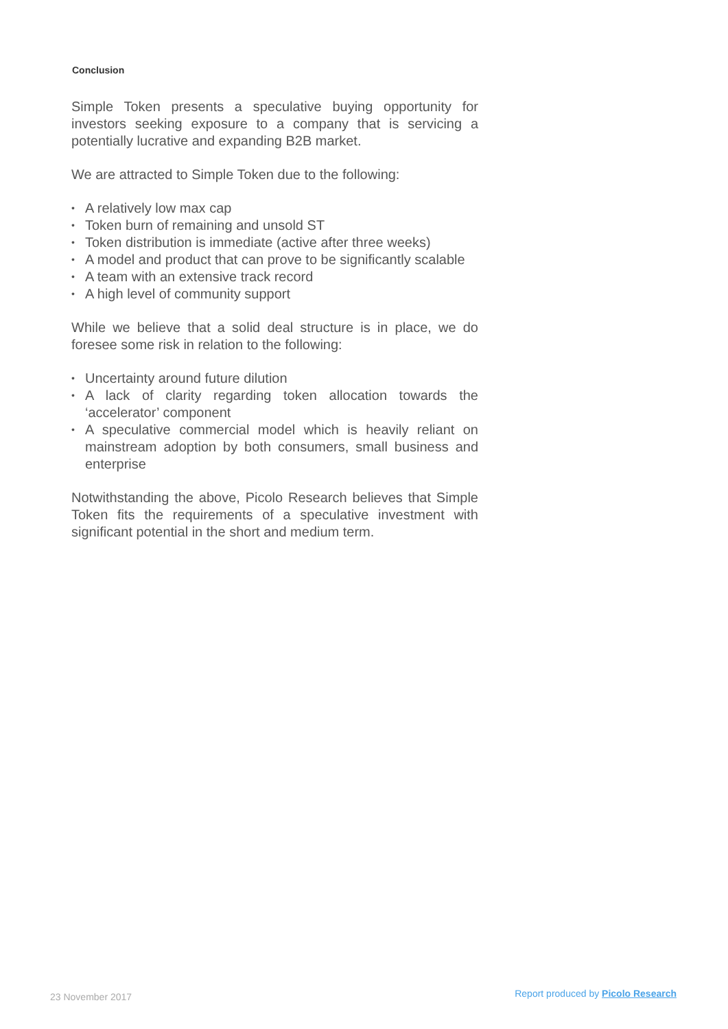Conclusion
Simple Token presents a speculative buying opportunity for investors seeking exposure to a company that is servicing a potentially lucrative and expanding B2B market.
We are attracted to Simple Token due to the following:
• A relatively low max cap
• Token burn of remaining and unsold ST
• Token distribution is immediate (active after three weeks)
• A model and product that can prove to be significantly scalable
• A team with an extensive track record
• A high level of community support
While we believe that a solid deal structure is in place, we do foresee some risk in relation to the following:
• Uncertainty around future dilution
• A lack of clarity regarding token allocation towards the ‘accelerator’ component
• A speculative commercial model which is heavily reliant on mainstream adoption by both consumers, small business and enterprise
Notwithstanding the above, Picolo Research believes that Simple Token fits the requirements of a speculative investment with significant potential in the short and medium term.
23 November 2017 Report produced by Picolo Research